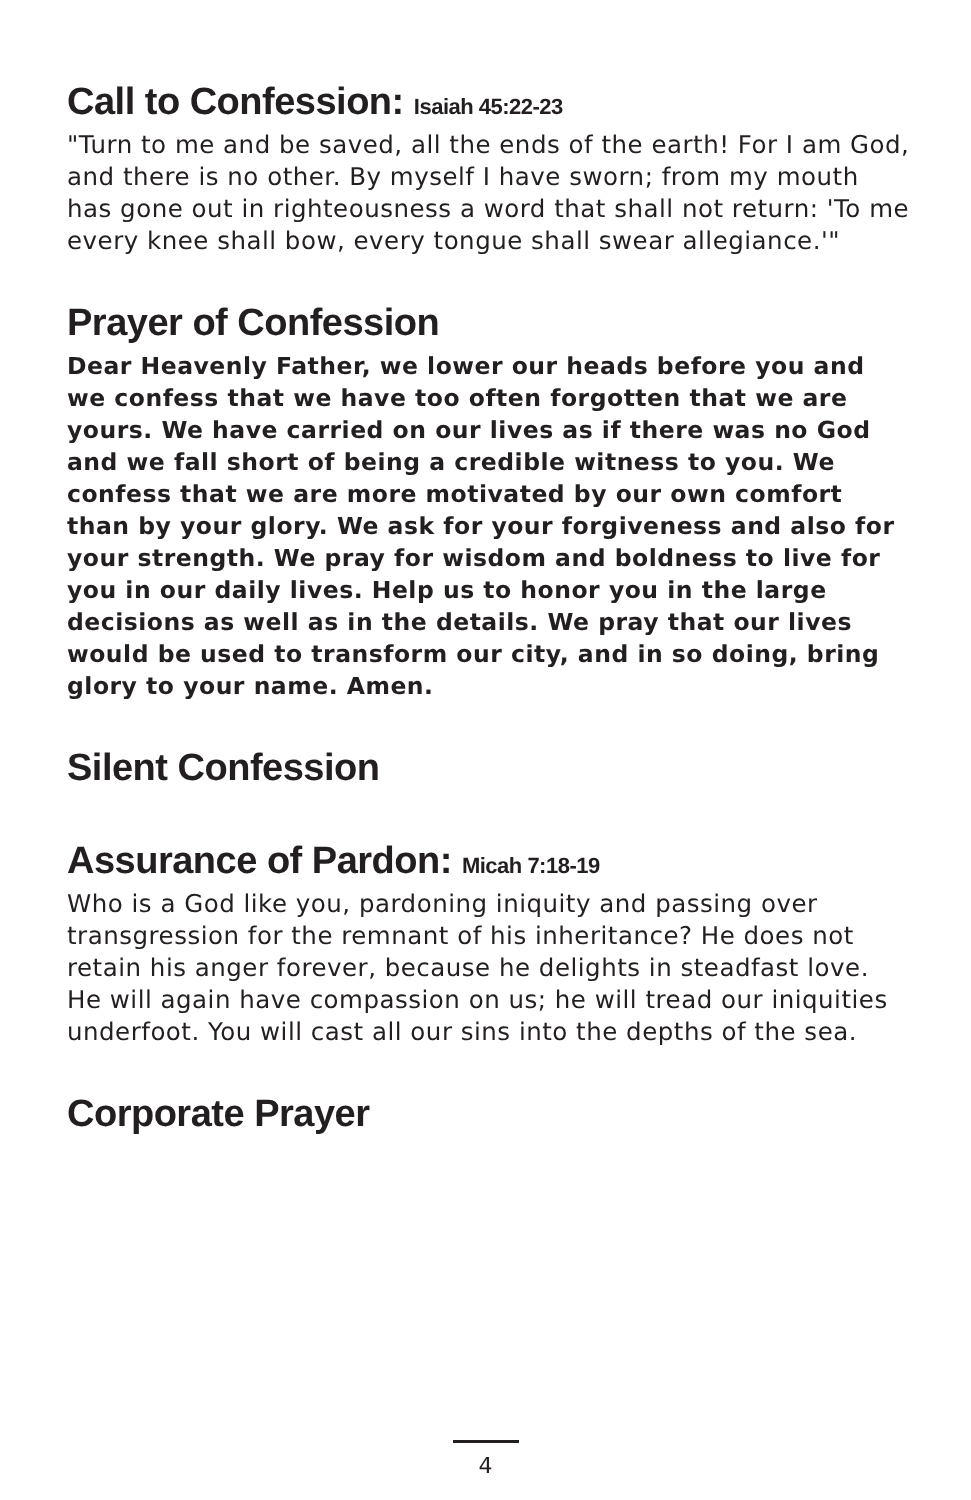Call to Confession: Isaiah 45:22-23
"Turn to me and be saved, all the ends of the earth! For I am God, and there is no other. By myself I have sworn; from my mouth has gone out in righteousness a word that shall not return: 'To me every knee shall bow, every tongue shall swear allegiance.'"
Prayer of Confession
Dear Heavenly Father, we lower our heads before you and we confess that we have too often forgotten that we are yours. We have carried on our lives as if there was no God and we fall short of being a credible witness to you. We confess that we are more motivated by our own comfort than by your glory. We ask for your forgiveness and also for your strength. We pray for wisdom and boldness to live for you in our daily lives. Help us to honor you in the large decisions as well as in the details. We pray that our lives would be used to transform our city, and in so doing, bring glory to your name. Amen.
Silent Confession
Assurance of Pardon: Micah 7:18-19
Who is a God like you, pardoning iniquity and passing over transgression for the remnant of his inheritance? He does not retain his anger forever, because he delights in steadfast love. He will again have compassion on us; he will tread our iniquities underfoot. You will cast all our sins into the depths of the sea.
Corporate Prayer
4